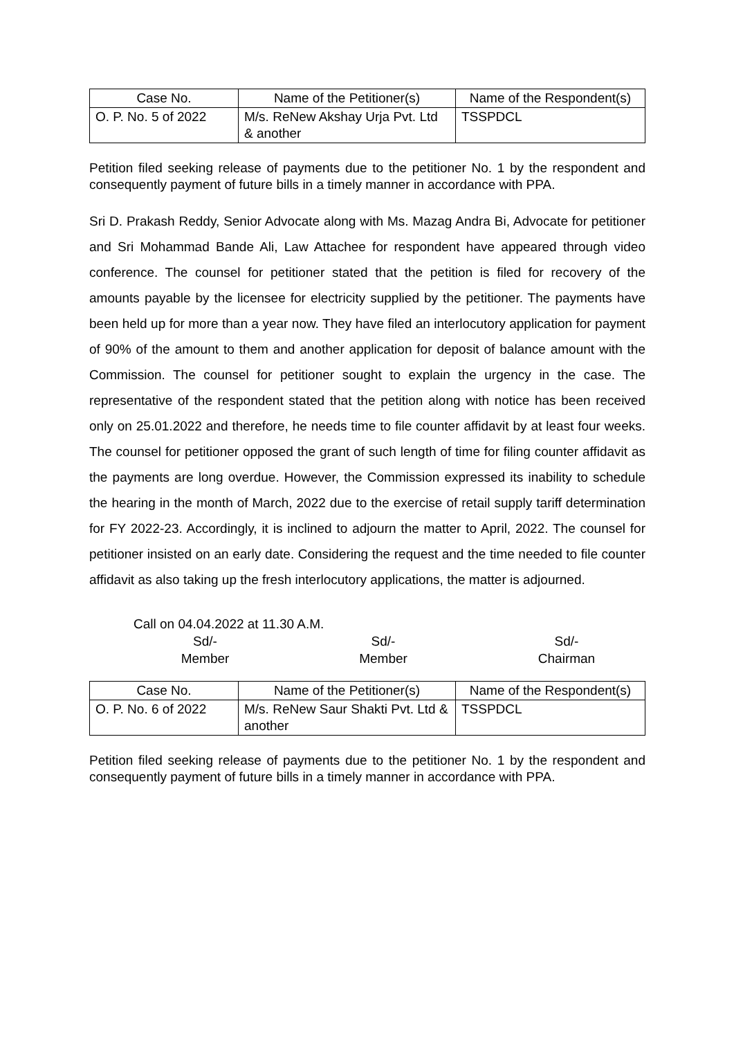| Case No. | Name of the Petitioner(s) | Name of the Respondent(s) |
| --- | --- | --- |
| O. P. No. 5 of 2022 | M/s. ReNew Akshay Urja Pvt. Ltd & another | TSSPDCL |
Petition filed seeking release of payments due to the petitioner No. 1 by the respondent and consequently payment of future bills in a timely manner in accordance with PPA.
Sri D. Prakash Reddy, Senior Advocate along with Ms. Mazag Andra Bi, Advocate for petitioner and Sri Mohammad Bande Ali, Law Attachee for respondent have appeared through video conference. The counsel for petitioner stated that the petition is filed for recovery of the amounts payable by the licensee for electricity supplied by the petitioner. The payments have been held up for more than a year now. They have filed an interlocutory application for payment of 90% of the amount to them and another application for deposit of balance amount with the Commission. The counsel for petitioner sought to explain the urgency in the case. The representative of the respondent stated that the petition along with notice has been received only on 25.01.2022 and therefore, he needs time to file counter affidavit by at least four weeks. The counsel for petitioner opposed the grant of such length of time for filing counter affidavit as the payments are long overdue. However, the Commission expressed its inability to schedule the hearing in the month of March, 2022 due to the exercise of retail supply tariff determination for FY 2022-23. Accordingly, it is inclined to adjourn the matter to April, 2022. The counsel for petitioner insisted on an early date. Considering the request and the time needed to file counter affidavit as also taking up the fresh interlocutory applications, the matter is adjourned.
Call on 04.04.2022 at 11.30 A.M.
Sd/-
Member
Sd/-
Member
Sd/-
Chairman
| Case No. | Name of the Petitioner(s) | Name of the Respondent(s) |
| --- | --- | --- |
| O. P. No. 6 of 2022 | M/s. ReNew Saur Shakti Pvt. Ltd & another | TSSPDCL |
Petition filed seeking release of payments due to the petitioner No. 1 by the respondent and consequently payment of future bills in a timely manner in accordance with PPA.